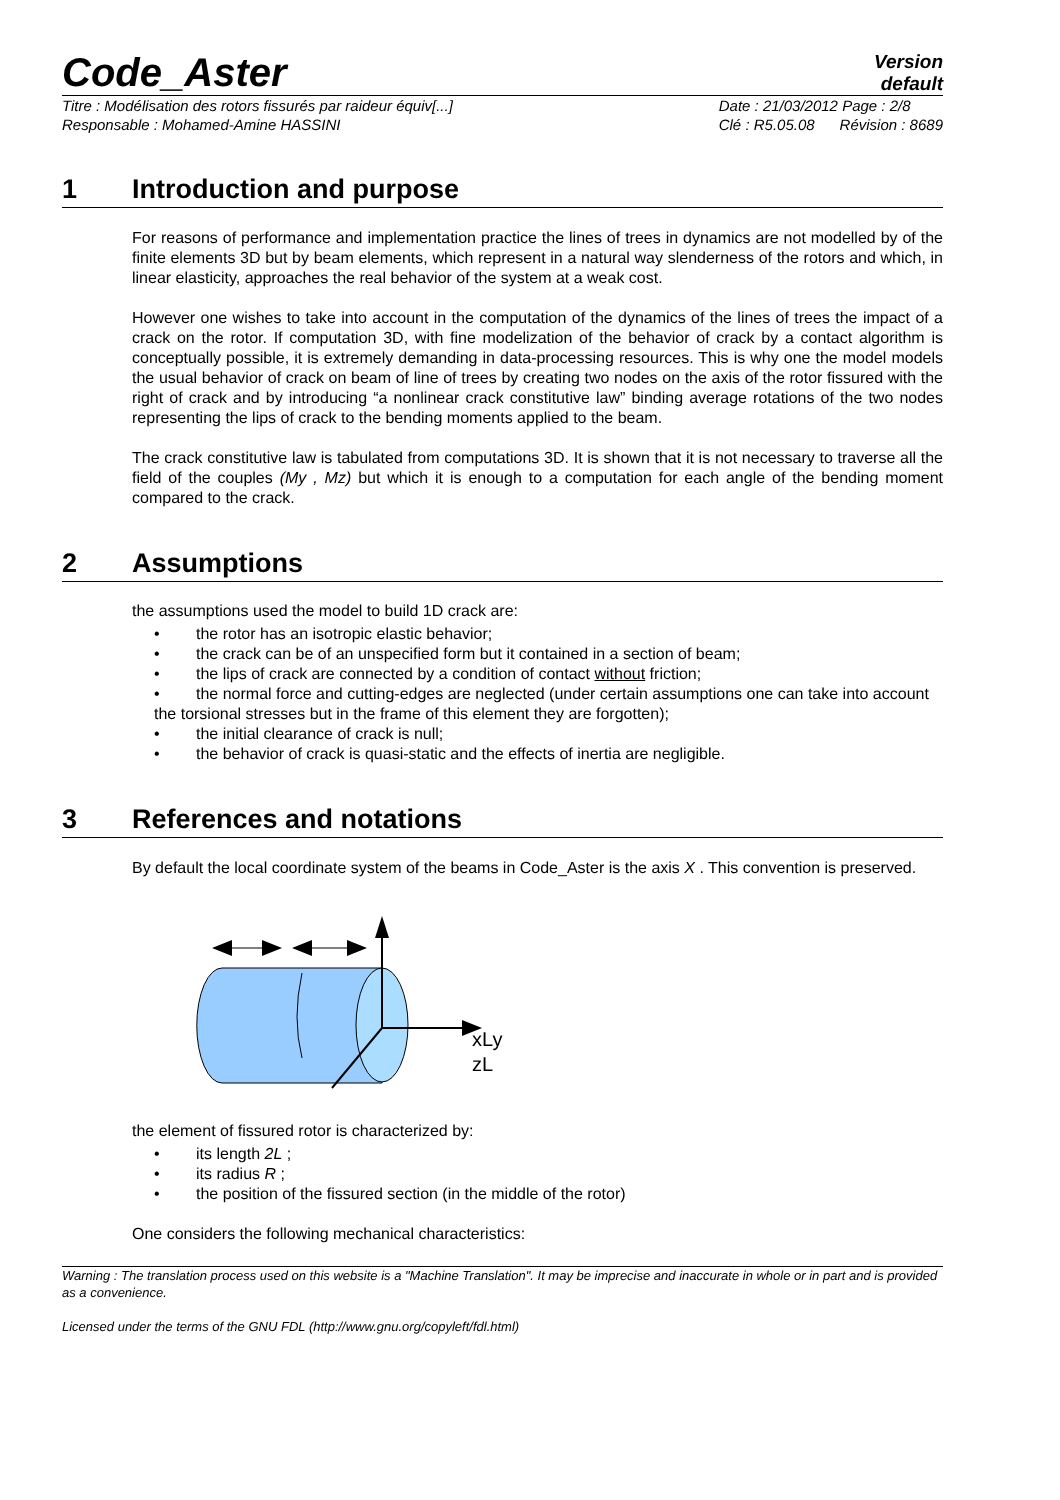Code_Aster
Version
default
Titre : Modélisation des rotors fissurés par raideur équiv[...]
Responsable : Mohamed-Amine HASSINI
Date : 21/03/2012 Page : 2/8
Clé : R5.05.08 Révision : 8689
1 Introduction and purpose
For reasons of performance and implementation practice the lines of trees in dynamics are not modelled by of the finite elements 3D but by beam elements, which represent in a natural way slenderness of the rotors and which, in linear elasticity, approaches the real behavior of the system at a weak cost.
However one wishes to take into account in the computation of the dynamics of the lines of trees the impact of a crack on the rotor. If computation 3D, with fine modelization of the behavior of crack by a contact algorithm is conceptually possible, it is extremely demanding in data-processing resources. This is why one the model models the usual behavior of crack on beam of line of trees by creating two nodes on the axis of the rotor fissured with the right of crack and by introducing “a nonlinear crack constitutive law” binding average rotations of the two nodes representing the lips of crack to the bending moments applied to the beam.
The crack constitutive law is tabulated from computations 3D. It is shown that it is not necessary to traverse all the field of the couples (My , Mz) but which it is enough to a computation for each angle of the bending moment compared to the crack.
2 Assumptions
the assumptions used the model to build 1D crack are:
the rotor has an isotropic elastic behavior;
the crack can be of an unspecified form but it contained in a section of beam;
the lips of crack are connected by a condition of contact without friction;
the normal force and cutting-edges are neglected (under certain assumptions one can take into account the torsional stresses but in the frame of this element they are forgotten);
the initial clearance of crack is null;
the behavior of crack is quasi-static and the effects of inertia are negligible.
3 References and notations
By default the local coordinate system of the beams in Code_Aster is the axis X . This convention is preserved.
xLy
zL
the element of fissured rotor is characterized by:
its length 2L ;
its radius R ;
the position of the fissured section (in the middle of the rotor)
One considers the following mechanical characteristics:
Warning : The translation process used on this website is a "Machine Translation". It may be imprecise and inaccurate in whole or in part and is provided as a convenience.
Licensed under the terms of the GNU FDL (http://www.gnu.org/copyleft/fdl.html)